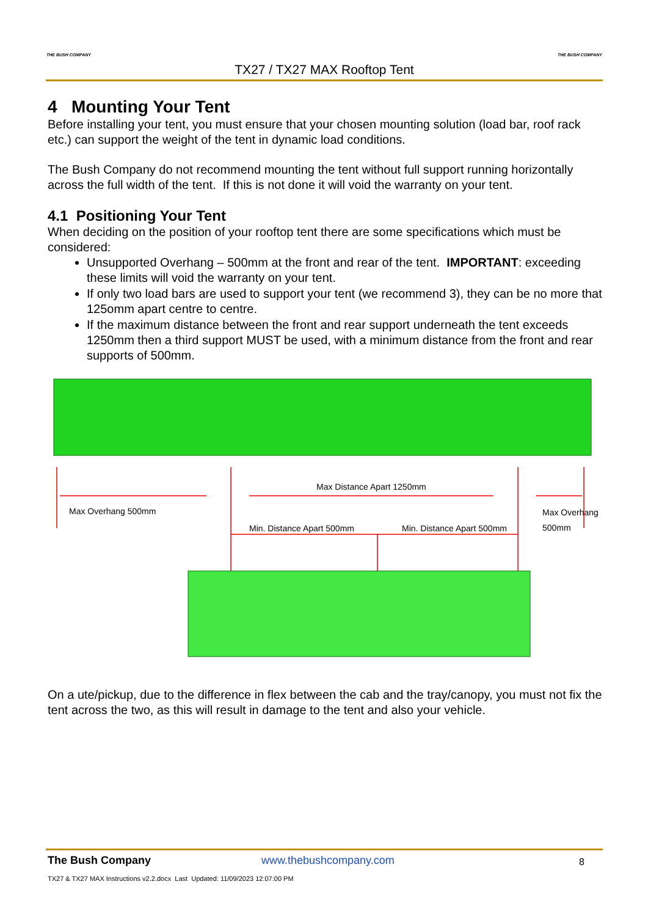THE BUSH COMPANY THE BUSH COMPANY
TX27 / TX27 MAX Rooftop Tent
4 Mounting Your Tent
Before installing your tent, you must ensure that your chosen mounting solution (load bar, roof rack etc.) can support the weight of the tent in dynamic load conditions.
The Bush Company do not recommend mounting the tent without full support running horizontally across the full width of the tent. If this is not done it will void the warranty on your tent.
4.1 Positioning Your Tent
When deciding on the position of your rooftop tent there are some specifications which must be considered:
Unsupported Overhang – 500mm at the front and rear of the tent. IMPORTANT: exceeding these limits will void the warranty on your tent.
If only two load bars are used to support your tent (we recommend 3), they can be no more that 125omm apart centre to centre.
If the maximum distance between the front and rear support underneath the tent exceeds 1250mm then a third support MUST be used, with a minimum distance from the front and rear supports of 500mm.
Max Overhang 500mm
Max Distance Apart 1250mm
Max Overhang 500mm
Min. Distance Apart 500mm Min. Distance Apart 500mm
On a ute/pickup, due to the difference in flex between the cab and the tray/canopy, you must not fix the tent across the two, as this will result in damage to the tent and also your vehicle.
The Bush Company www.thebushcompany.com 8
TX27 & TX27 MAX Instructions v2.2.docx Last Updated: 11/09/2023 12:07:00 PM